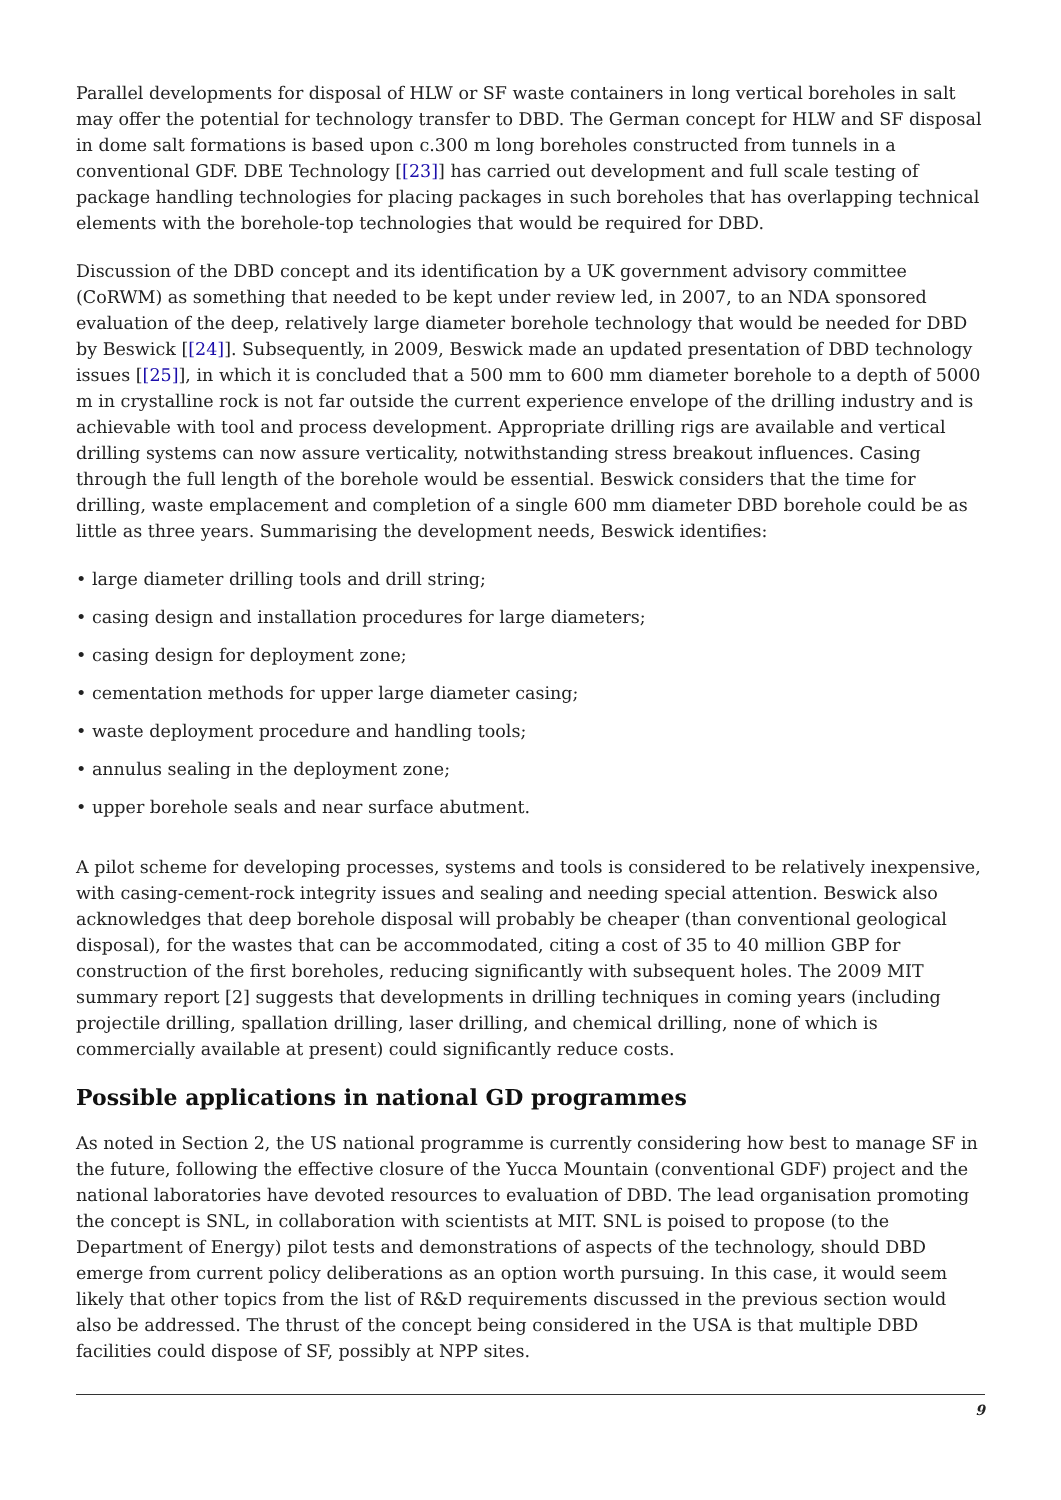Parallel developments for disposal of HLW or SF waste containers in long vertical boreholes in salt may offer the potential for technology transfer to DBD. The German concept for HLW and SF disposal in dome salt formations is based upon c.300 m long boreholes constructed from tunnels in a conventional GDF. DBE Technology [[23]] has carried out development and full scale testing of package handling technologies for placing packages in such boreholes that has overlapping technical elements with the borehole-top technologies that would be required for DBD.
Discussion of the DBD concept and its identification by a UK government advisory committee (CoRWM) as something that needed to be kept under review led, in 2007, to an NDA sponsored evaluation of the deep, relatively large diameter borehole technology that would be needed for DBD by Beswick [[24]]. Subsequently, in 2009, Beswick made an updated presentation of DBD technology issues [[25]], in which it is concluded that a 500 mm to 600 mm diameter borehole to a depth of 5000 m in crystalline rock is not far outside the current experience envelope of the drilling industry and is achievable with tool and process development. Appropriate drilling rigs are available and vertical drilling systems can now assure verticality, notwithstanding stress breakout influences. Casing through the full length of the borehole would be essential. Beswick considers that the time for drilling, waste emplacement and completion of a single 600 mm diameter DBD borehole could be as little as three years. Summarising the development needs, Beswick identifies:
• large diameter drilling tools and drill string;
• casing design and installation procedures for large diameters;
• casing design for deployment zone;
• cementation methods for upper large diameter casing;
• waste deployment procedure and handling tools;
• annulus sealing in the deployment zone;
• upper borehole seals and near surface abutment.
A pilot scheme for developing processes, systems and tools is considered to be relatively inexpensive, with casing-cement-rock integrity issues and sealing and needing special attention. Beswick also acknowledges that deep borehole disposal will probably be cheaper (than conventional geological disposal), for the wastes that can be accommodated, citing a cost of 35 to 40 million GBP for construction of the first boreholes, reducing significantly with subsequent holes. The 2009 MIT summary report [2] suggests that developments in drilling techniques in coming years (including projectile drilling, spallation drilling, laser drilling, and chemical drilling, none of which is commercially available at present) could significantly reduce costs.
Possible applications in national GD programmes
As noted in Section 2, the US national programme is currently considering how best to manage SF in the future, following the effective closure of the Yucca Mountain (conventional GDF) project and the national laboratories have devoted resources to evaluation of DBD. The lead organisation promoting the concept is SNL, in collaboration with scientists at MIT. SNL is poised to propose (to the Department of Energy) pilot tests and demonstrations of aspects of the technology, should DBD emerge from current policy deliberations as an option worth pursuing. In this case, it would seem likely that other topics from the list of R&D requirements discussed in the previous section would also be addressed. The thrust of the concept being considered in the USA is that multiple DBD facilities could dispose of SF, possibly at NPP sites.
9